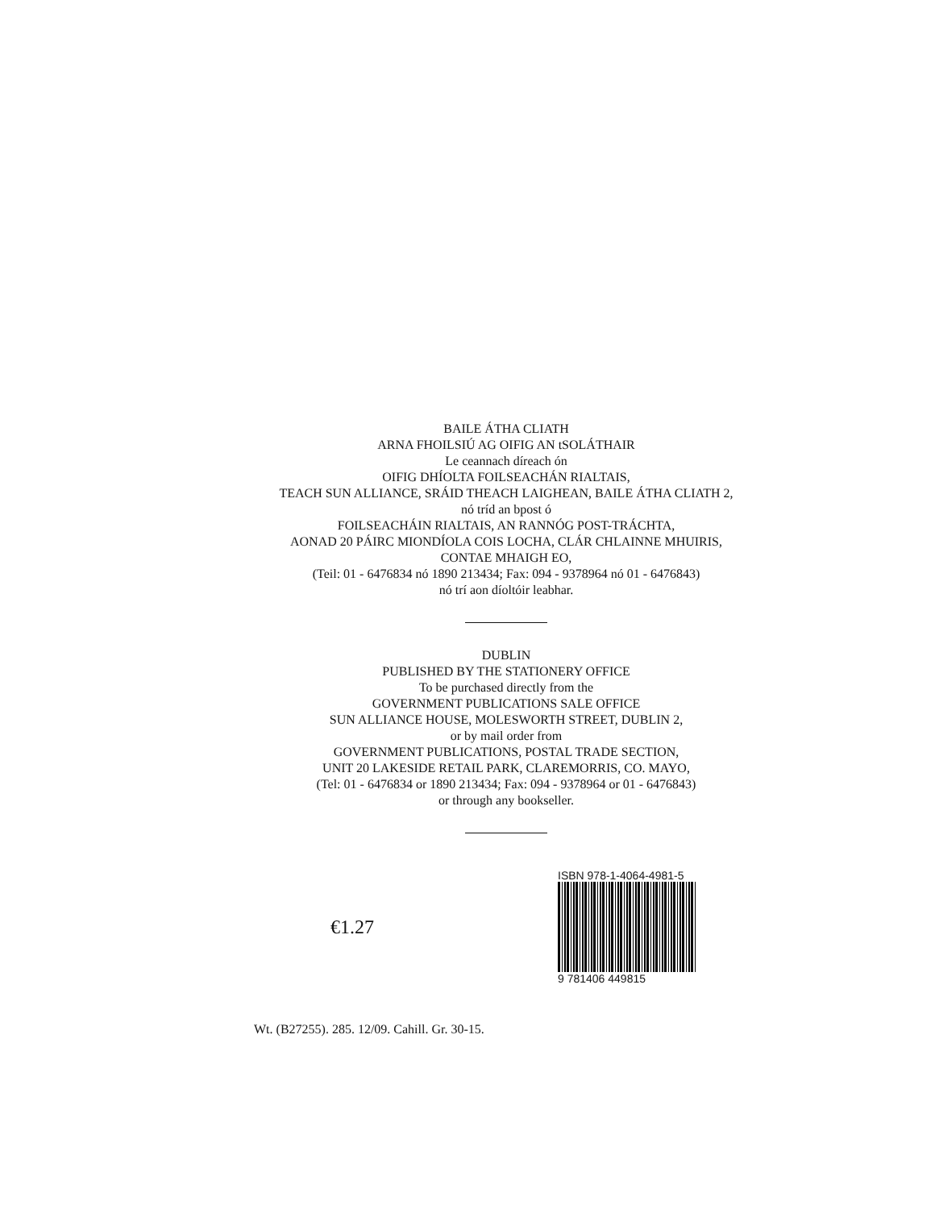BAILE ÁTHA CLIATH
ARNA FHOILSIÚ AG OIFIG AN tSOLÁTHAIR
Le ceannach díreach ón
OIFIG DHÍOLTA FOILSEACHÁN RIALTAIS,
TEACH SUN ALLIANCE, SRÁID THEACH LAIGHEAN, BAILE ÁTHA CLIATH 2,
nó tríd an bpost ó
FOILSEACHÁIN RIALTAIS, AN RANNÓG POST-TRÁCHTA,
AONAD 20 PÁIRC MIONDÍOLA COIS LOCHA, CLÁR CHLAINNE MHUIRIS,
CONTAE MHAIGH EO,
(Teil: 01 - 6476834 nó 1890 213434; Fax: 094 - 9378964 nó 01 - 6476843)
nó trí aon díoltóir leabhar.
DUBLIN
PUBLISHED BY THE STATIONERY OFFICE
To be purchased directly from the
GOVERNMENT PUBLICATIONS SALE OFFICE
SUN ALLIANCE HOUSE, MOLESWORTH STREET, DUBLIN 2,
or by mail order from
GOVERNMENT PUBLICATIONS, POSTAL TRADE SECTION,
UNIT 20 LAKESIDE RETAIL PARK, CLAREMORRIS, CO. MAYO,
(Tel: 01 - 6476834 or 1890 213434; Fax: 094 - 9378964 or 01 - 6476843)
or through any bookseller.
€1.27
ISBN 978-1-4064-4981-5
9 781406 449815
Wt. (B27255). 285. 12/09. Cahill. Gr. 30-15.